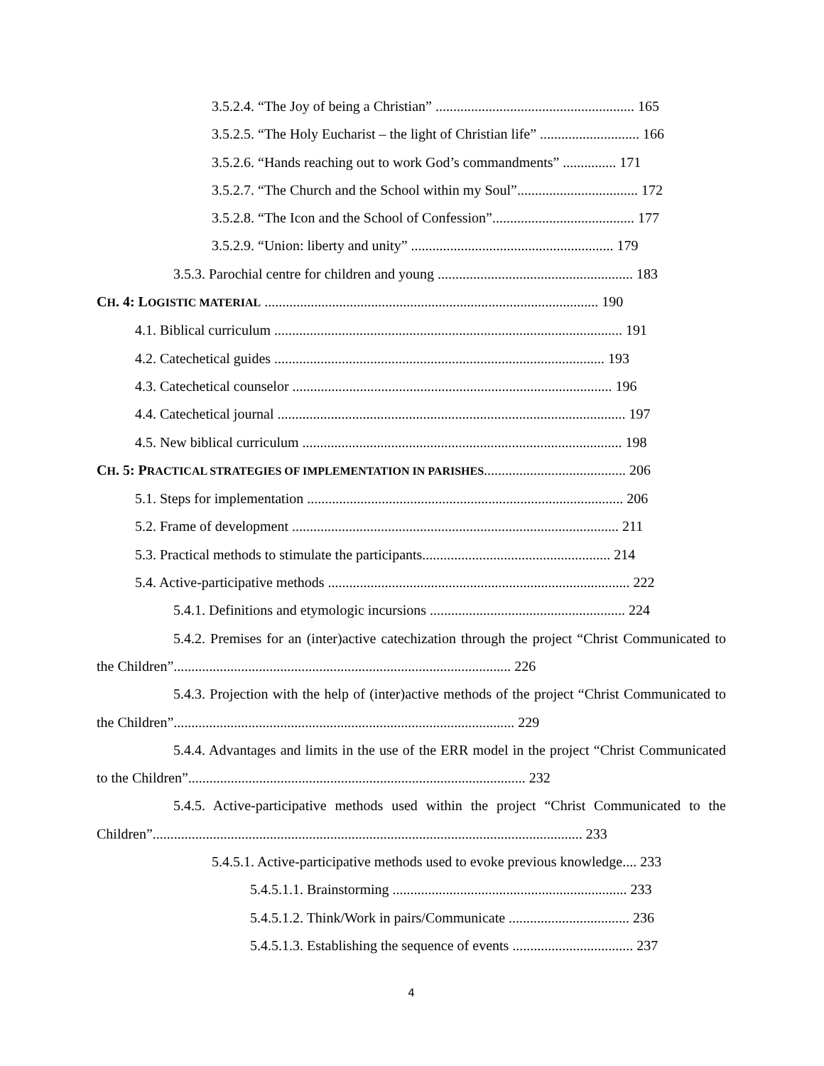3.5.2.4. “The Joy of being a Christian” ........................................................ 165
3.5.2.5. “The Holy Eucharist – the light of Christian life” ............................ 166
3.5.2.6. “Hands reaching out to work God’s commandments” ............... 171
3.5.2.7. “The Church and the School within my Soul”.................................. 172
3.5.2.8. “The Icon and the School of Confession”........................................ 177
3.5.2.9. “Union: liberty and unity” ......................................................... 179
3.5.3. Parochial centre for children and young ....................................................... 183
CH. 4: LOGISTIC MATERIAL .............................................................................................. 190
4.1. Biblical curriculum .................................................................................................. 191
4.2. Catechetical guides ............................................................................................. 193
4.3. Catechetical counselor .......................................................................................... 196
4.4. Catechetical journal .................................................................................................. 197
4.5. New biblical curriculum .......................................................................................... 198
CH. 5: PRACTICAL STRATEGIES OF IMPLEMENTATION IN PARISHES........................................ 206
5.1. Steps for implementation ......................................................................................... 206
5.2. Frame of development ............................................................................................ 211
5.3. Practical methods to stimulate the participants..................................................... 214
5.4. Active-participative methods ..................................................................................... 222
5.4.1. Definitions and etymologic incursions ....................................................... 224
5.4.2. Premises for an (inter)active catechization through the project “Christ Communicated to the Children”............................................................................................... 226
5.4.3. Projection with the help of (inter)active methods of the project “Christ Communicated to the Children”................................................................................................ 229
5.4.4. Advantages and limits in the use of the ERR model in the project “Christ Communicated to the Children”............................................................................................... 232
5.4.5. Active-participative methods used within the project “Christ Communicated to the Children”......................................................................................................................... 233
5.4.5.1. Active-participative methods used to evoke previous knowledge.... 233
5.4.5.1.1. Brainstorming .................................................................. 233
5.4.5.1.2. Think/Work in pairs/Communicate .................................. 236
5.4.5.1.3. Establishing the sequence of events .................................. 237
4